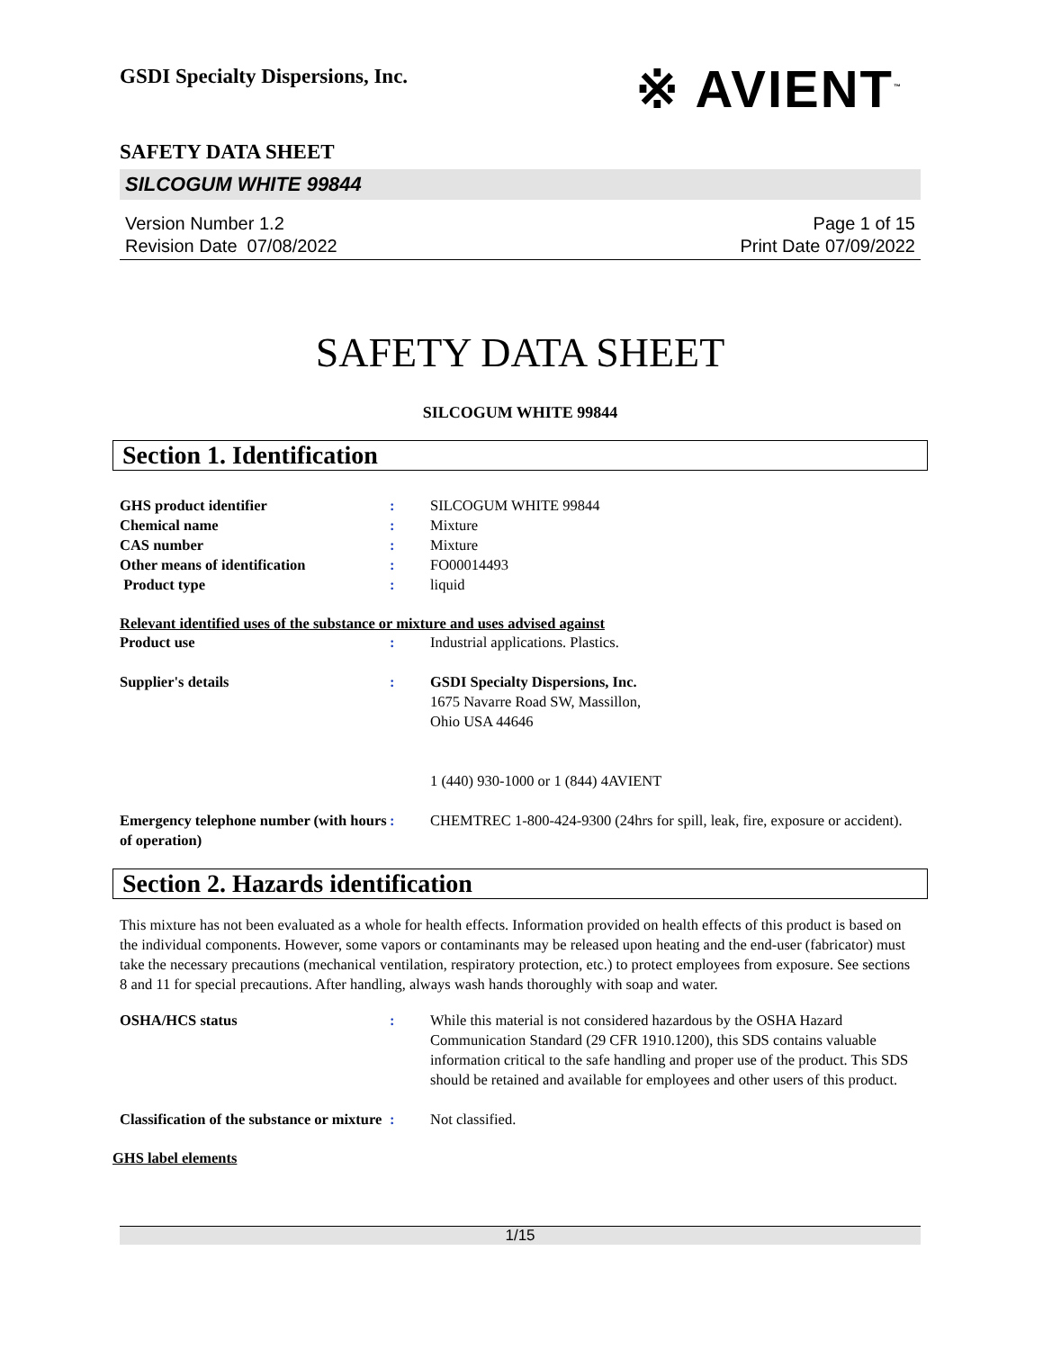※ AVIENT<sup>™</sup>
GSDI Specialty Dispersions, Inc.
SAFETY DATA SHEET
SILCOGUM WHITE 99844
Version Number 1.2
Revision Date 07/08/2022
Page 1 of 15
Print Date 07/09/2022
SAFETY DATA SHEET
SILCOGUM WHITE 99844
Section 1. Identification
GHS product identifier : SILCOGUM WHITE 99844
Chemical name : Mixture
CAS number : Mixture
Other means of identification : FO00014493
Product type : liquid
Relevant identified uses of the substance or mixture and uses advised against
Product use : Industrial applications. Plastics.
Supplier's details : GSDI Specialty Dispersions, Inc.
1675 Navarre Road SW, Massillon,
Ohio USA 44646
1 (440) 930-1000 or 1 (844) 4AVIENT
Emergency telephone number (with hours of operation)
: CHEMTREC 1-800-424-9300 (24hrs for spill, leak, fire, exposure or accident).
Section 2. Hazards identification
This mixture has not been evaluated as a whole for health effects. Information provided on health effects of this product is based on the individual components. However, some vapors or contaminants may be released upon heating and the end-user (fabricator) must take the necessary precautions (mechanical ventilation, respiratory protection, etc.) to protect employees from exposure. See sections 8 and 11 for special precautions. After handling, always wash hands thoroughly with soap and water.
OSHA/HCS status : While this material is not considered hazardous by the OSHA Hazard Communication Standard (29 CFR 1910.1200), this SDS contains valuable information critical to the safe handling and proper use of the product. This SDS should be retained and available for employees and other users of this product.
Classification of the substance or mixture
: Not classified.
GHS label elements
1/15